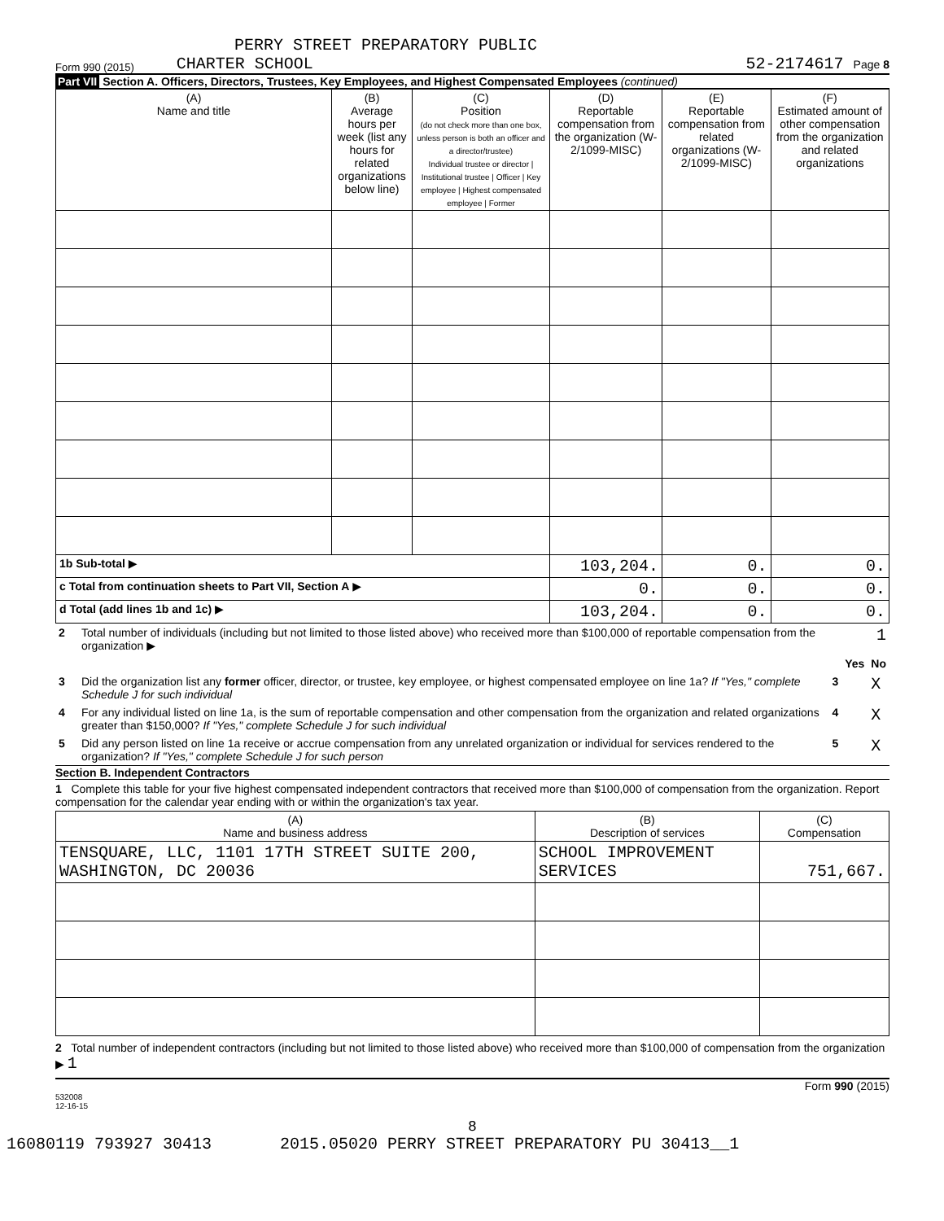PERRY STREET PREPARATORY PUBLIC
Form 990 (2015) CHARTER SCHOOL 52-2174617 Page 8
Part VII Section A. Officers, Directors, Trustees, Key Employees, and Highest Compensated Employees (continued)
| (A) Name and title | (B) Average hours per week (list any hours for related organizations below line) | (C) Position (do not check more than one box, unless person is both an officer and a director/trustee) Individual trustee or director / Institutional trustee / Officer / Key employee / Highest compensated employee / Former | (D) Reportable compensation from the organization (W-2/1099-MISC) | (E) Reportable compensation from related organizations (W-2/1099-MISC) | (F) Estimated amount of other compensation from the organization and related organizations |
| --- | --- | --- | --- | --- | --- |
| 1b Sub-total ▶ | | | 103,204. | 0. | 0. |
| c Total from continuation sheets to Part VII, Section A ▶ | | | 0. | 0. | 0. |
| d Total (add lines 1b and 1c) ▶ | | | 103,204. | 0. | 0. |
| 2 | Total number of individuals (including but not limited to those listed above) who received more than $100,000 of reportable compensation from the organization ▶ | 1 | | |
| | | | Yes | No |
| 3 | Did the organization list any former officer, director, or trustee, key employee, or highest compensated employee on line 1a? If "Yes," complete Schedule J for such individual | 3 | | X |
| 4 | For any individual listed on line 1a, is the sum of reportable compensation and other compensation from the organization and related organizations greater than $150,000? If "Yes," complete Schedule J for such individual | 4 | | X |
| 5 | Did any person listed on line 1a receive or accrue compensation from any unrelated organization or individual for services rendered to the organization? If "Yes," complete Schedule J for such person | 5 | | X |
Section B. Independent Contractors
1 Complete this table for your five highest compensated independent contractors that received more than $100,000 of compensation from the organization. Report compensation for the calendar year ending with or within the organization's tax year.
| (A) Name and business address | (B) Description of services | (C) Compensation |
| --- | --- | --- |
| TENSQUARE, LLC, 1101 17TH STREET SUITE 200, WASHINGTON, DC 20036 | SCHOOL IMPROVEMENT SERVICES | 751,667. |
2 Total number of independent contractors (including but not limited to those listed above) who received more than $100,000 of compensation from the organization ▶ 1
Form 990 (2015)
532008
12-16-15
8
16080119 793927 30413 2015.05020 PERRY STREET PREPARATORY PU 30413__1